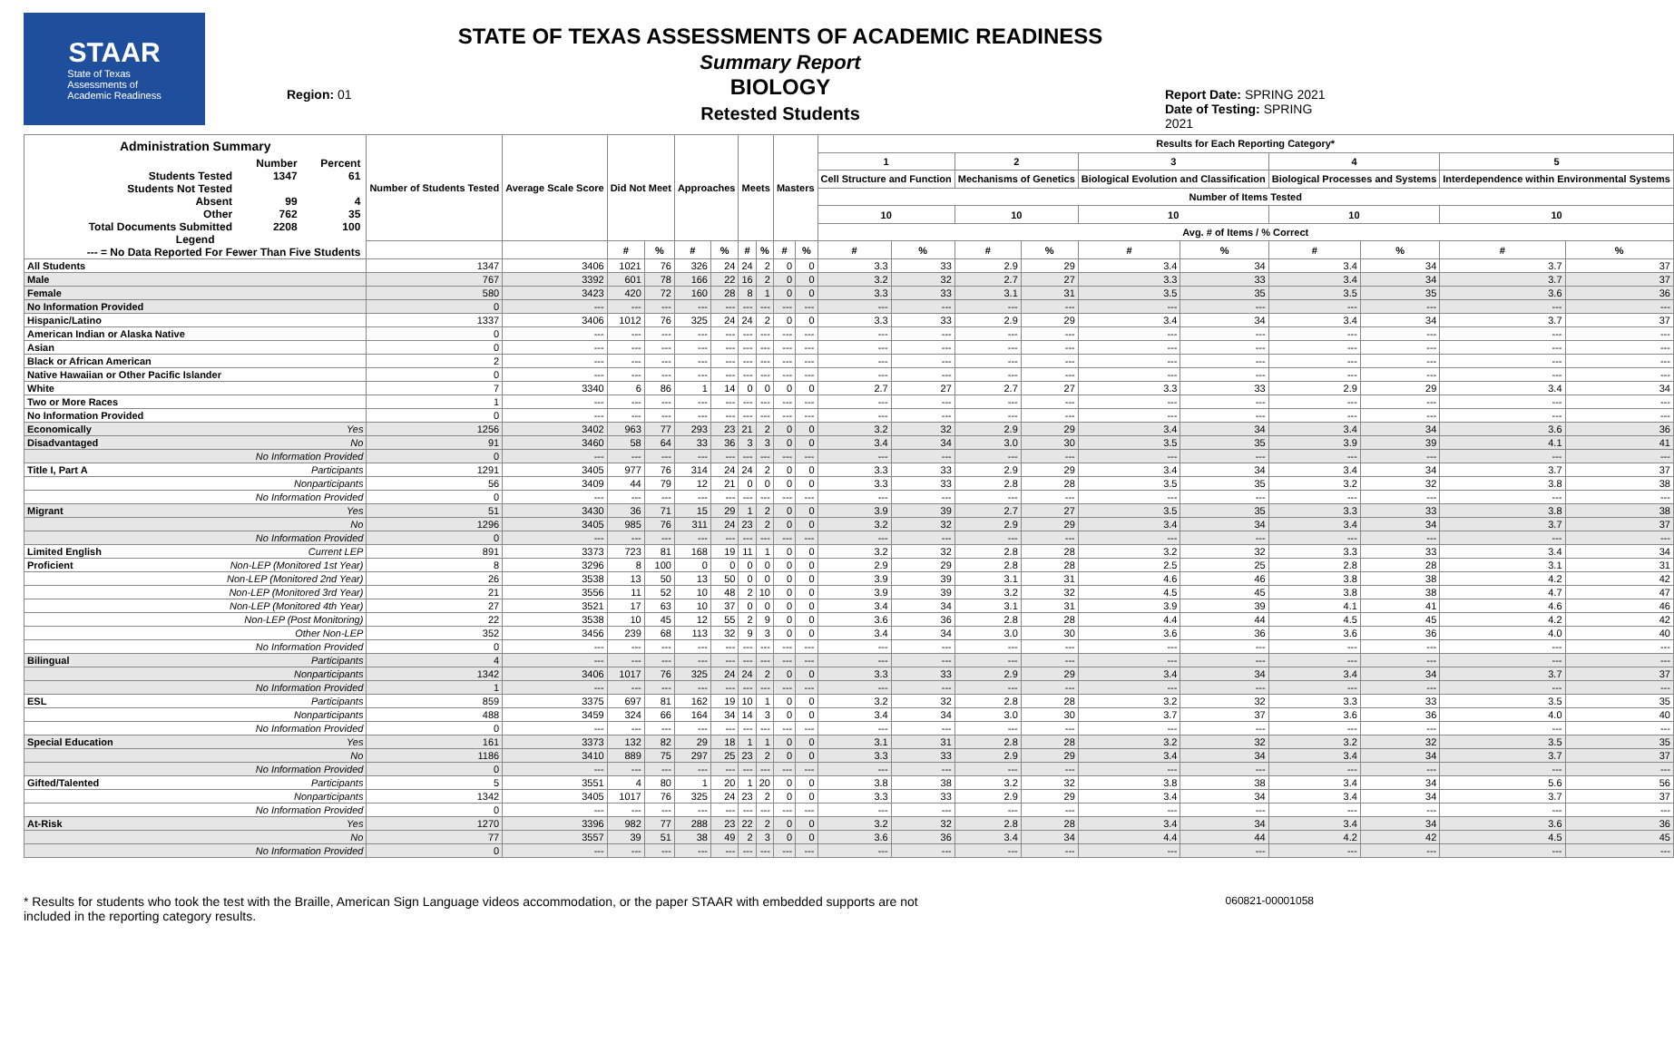STAAR
State of Texas
Assessments of
Academic Readiness
Region: 01
STATE OF TEXAS ASSESSMENTS OF ACADEMIC READINESS
Summary Report
BIOLOGY
Retested Students
Report Date: SPRING 2021
Date of Testing: SPRING 2021
| Administration Summary / / Number / Percent / / Students Tested / 1347 / 61 / / Students Not Tested / / / / Absent / 99 / 4 / / Other / 762 / 35 / / Total Documents Submitted / 2208 / 100 / / Legend / / / / --- = No Data Reported For Fewer Than Five Students / / / | | Number of Students Tested | Average Scale Score | Did Not Meet | | Approaches | | Meets | | Masters | | Results for Each Reporting Category* | | | | | | | | | |
| --- | --- | --- | --- | --- | --- | --- | --- | --- | --- | --- | --- | --- | --- | --- | --- | --- | --- | --- | --- | --- | --- |
| | | | | | | | | | | | | 1 | | 2 | | 3 | | 4 | | 5 | |
| | | | | | | | | | | | | Cell Structure and Function | | Mechanisms of Genetics | | Biological Evolution and Classification | | Biological Processes and Systems | | Interdependence within Environmental Systems | |
| | | | | | | | | | | | | Number of Items Tested | | | | | | | | | |
| | | | | | | | | | | | | 10 | | 10 | | 10 | | 10 | | 10 | |
| | | | | | | | | | | | | Avg. # of Items / % Correct | | | | | | | | | |
| | | | | # | % | # | % | # | % | # | % | # | % | # | % | # | % | # | % | # | % |
| All Students | | 1347 | 3406 | 1021 | 76 | 326 | 24 | 24 | 2 | 0 | 0 | 3.3 | 33 | 2.9 | 29 | 3.4 | 34 | 3.4 | 34 | 3.7 | 37 |
| Male | | 767 | 3392 | 601 | 78 | 166 | 22 | 16 | 2 | 0 | 0 | 3.2 | 32 | 2.7 | 27 | 3.3 | 33 | 3.4 | 34 | 3.7 | 37 |
| Female | | 580 | 3423 | 420 | 72 | 160 | 28 | 8 | 1 | 0 | 0 | 3.3 | 33 | 3.1 | 31 | 3.5 | 35 | 3.5 | 35 | 3.6 | 36 |
| No Information Provided | | 0 | --- | --- | --- | --- | --- | --- | --- | --- | --- | --- | --- | --- | --- | --- | --- | --- | --- | --- | --- |
| Hispanic/Latino | | 1337 | 3406 | 1012 | 76 | 325 | 24 | 24 | 2 | 0 | 0 | 3.3 | 33 | 2.9 | 29 | 3.4 | 34 | 3.4 | 34 | 3.7 | 37 |
| American Indian or Alaska Native | | 0 | --- | --- | --- | --- | --- | --- | --- | --- | --- | --- | --- | --- | --- | --- | --- | --- | --- | --- | --- |
| Asian | | 0 | --- | --- | --- | --- | --- | --- | --- | --- | --- | --- | --- | --- | --- | --- | --- | --- | --- | --- | --- |
| Black or African American | | 2 | --- | --- | --- | --- | --- | --- | --- | --- | --- | --- | --- | --- | --- | --- | --- | --- | --- | --- | --- |
| Native Hawaiian or Other Pacific Islander | | 0 | --- | --- | --- | --- | --- | --- | --- | --- | --- | --- | --- | --- | --- | --- | --- | --- | --- | --- | --- |
| White | | 7 | 3340 | 6 | 86 | 1 | 14 | 0 | 0 | 0 | 0 | 2.7 | 27 | 2.7 | 27 | 3.3 | 33 | 2.9 | 29 | 3.4 | 34 |
| Two or More Races | | 1 | --- | --- | --- | --- | --- | --- | --- | --- | --- | --- | --- | --- | --- | --- | --- | --- | --- | --- | --- |
| No Information Provided | | 0 | --- | --- | --- | --- | --- | --- | --- | --- | --- | --- | --- | --- | --- | --- | --- | --- | --- | --- | --- |
| Economically | Yes | 1256 | 3402 | 963 | 77 | 293 | 23 | 21 | 2 | 0 | 0 | 3.2 | 32 | 2.9 | 29 | 3.4 | 34 | 3.4 | 34 | 3.6 | 36 |
| Disadvantaged | No | 91 | 3460 | 58 | 64 | 33 | 36 | 3 | 3 | 0 | 0 | 3.4 | 34 | 3.0 | 30 | 3.5 | 35 | 3.9 | 39 | 4.1 | 41 |
| | No Information Provided | 0 | --- | --- | --- | --- | --- | --- | --- | --- | --- | --- | --- | --- | --- | --- | --- | --- | --- | --- | --- |
| Title I, Part A | Participants | 1291 | 3405 | 977 | 76 | 314 | 24 | 24 | 2 | 0 | 0 | 3.3 | 33 | 2.9 | 29 | 3.4 | 34 | 3.4 | 34 | 3.7 | 37 |
| | Nonparticipants | 56 | 3409 | 44 | 79 | 12 | 21 | 0 | 0 | 0 | 0 | 3.3 | 33 | 2.8 | 28 | 3.5 | 35 | 3.2 | 32 | 3.8 | 38 |
| | No Information Provided | 0 | --- | --- | --- | --- | --- | --- | --- | --- | --- | --- | --- | --- | --- | --- | --- | --- | --- | --- | --- |
| Migrant | Yes | 51 | 3430 | 36 | 71 | 15 | 29 | 1 | 2 | 0 | 0 | 3.9 | 39 | 2.7 | 27 | 3.5 | 35 | 3.3 | 33 | 3.8 | 38 |
| | No | 1296 | 3405 | 985 | 76 | 311 | 24 | 23 | 2 | 0 | 0 | 3.2 | 32 | 2.9 | 29 | 3.4 | 34 | 3.4 | 34 | 3.7 | 37 |
| | No Information Provided | 0 | --- | --- | --- | --- | --- | --- | --- | --- | --- | --- | --- | --- | --- | --- | --- | --- | --- | --- | --- |
| Limited English | Current LEP | 891 | 3373 | 723 | 81 | 168 | 19 | 11 | 1 | 0 | 0 | 3.2 | 32 | 2.8 | 28 | 3.2 | 32 | 3.3 | 33 | 3.4 | 34 |
| Proficient | Non-LEP (Monitored 1st Year) | 8 | 3296 | 8 | 100 | 0 | 0 | 0 | 0 | 0 | 0 | 2.9 | 29 | 2.8 | 28 | 2.5 | 25 | 2.8 | 28 | 3.1 | 31 |
| | Non-LEP (Monitored 2nd Year) | 26 | 3538 | 13 | 50 | 13 | 50 | 0 | 0 | 0 | 0 | 3.9 | 39 | 3.1 | 31 | 4.6 | 46 | 3.8 | 38 | 4.2 | 42 |
| | Non-LEP (Monitored 3rd Year) | 21 | 3556 | 11 | 52 | 10 | 48 | 2 | 10 | 0 | 0 | 3.9 | 39 | 3.2 | 32 | 4.5 | 45 | 3.8 | 38 | 4.7 | 47 |
| | Non-LEP (Monitored 4th Year) | 27 | 3521 | 17 | 63 | 10 | 37 | 0 | 0 | 0 | 0 | 3.4 | 34 | 3.1 | 31 | 3.9 | 39 | 4.1 | 41 | 4.6 | 46 |
| | Non-LEP (Post Monitoring) | 22 | 3538 | 10 | 45 | 12 | 55 | 2 | 9 | 0 | 0 | 3.6 | 36 | 2.8 | 28 | 4.4 | 44 | 4.5 | 45 | 4.2 | 42 |
| | Other Non-LEP | 352 | 3456 | 239 | 68 | 113 | 32 | 9 | 3 | 0 | 0 | 3.4 | 34 | 3.0 | 30 | 3.6 | 36 | 3.6 | 36 | 4.0 | 40 |
| | No Information Provided | 0 | --- | --- | --- | --- | --- | --- | --- | --- | --- | --- | --- | --- | --- | --- | --- | --- | --- | --- | --- |
| Bilingual | Participants | 4 | --- | --- | --- | --- | --- | --- | --- | --- | --- | --- | --- | --- | --- | --- | --- | --- | --- | --- | --- |
| | Nonparticipants | 1342 | 3406 | 1017 | 76 | 325 | 24 | 24 | 2 | 0 | 0 | 3.3 | 33 | 2.9 | 29 | 3.4 | 34 | 3.4 | 34 | 3.7 | 37 |
| | No Information Provided | 1 | --- | --- | --- | --- | --- | --- | --- | --- | --- | --- | --- | --- | --- | --- | --- | --- | --- | --- | --- |
| ESL | Participants | 859 | 3375 | 697 | 81 | 162 | 19 | 10 | 1 | 0 | 0 | 3.2 | 32 | 2.8 | 28 | 3.2 | 32 | 3.3 | 33 | 3.5 | 35 |
| | Nonparticipants | 488 | 3459 | 324 | 66 | 164 | 34 | 14 | 3 | 0 | 0 | 3.4 | 34 | 3.0 | 30 | 3.7 | 37 | 3.6 | 36 | 4.0 | 40 |
| | No Information Provided | 0 | --- | --- | --- | --- | --- | --- | --- | --- | --- | --- | --- | --- | --- | --- | --- | --- | --- | --- | --- |
| Special Education | Yes | 161 | 3373 | 132 | 82 | 29 | 18 | 1 | 1 | 0 | 0 | 3.1 | 31 | 2.8 | 28 | 3.2 | 32 | 3.2 | 32 | 3.5 | 35 |
| | No | 1186 | 3410 | 889 | 75 | 297 | 25 | 23 | 2 | 0 | 0 | 3.3 | 33 | 2.9 | 29 | 3.4 | 34 | 3.4 | 34 | 3.7 | 37 |
| | No Information Provided | 0 | --- | --- | --- | --- | --- | --- | --- | --- | --- | --- | --- | --- | --- | --- | --- | --- | --- | --- | --- |
| Gifted/Talented | Participants | 5 | 3551 | 4 | 80 | 1 | 20 | 1 | 20 | 0 | 0 | 3.8 | 38 | 3.2 | 32 | 3.8 | 38 | 3.4 | 34 | 5.6 | 56 |
| | Nonparticipants | 1342 | 3405 | 1017 | 76 | 325 | 24 | 23 | 2 | 0 | 0 | 3.3 | 33 | 2.9 | 29 | 3.4 | 34 | 3.4 | 34 | 3.7 | 37 |
| | No Information Provided | 0 | --- | --- | --- | --- | --- | --- | --- | --- | --- | --- | --- | --- | --- | --- | --- | --- | --- | --- | --- |
| At-Risk | Yes | 1270 | 3396 | 982 | 77 | 288 | 23 | 22 | 2 | 0 | 0 | 3.2 | 32 | 2.8 | 28 | 3.4 | 34 | 3.4 | 34 | 3.6 | 36 |
| | No | 77 | 3557 | 39 | 51 | 38 | 49 | 2 | 3 | 0 | 0 | 3.6 | 36 | 3.4 | 34 | 4.4 | 44 | 4.2 | 42 | 4.5 | 45 |
| | No Information Provided | 0 | --- | --- | --- | --- | --- | --- | --- | --- | --- | --- | --- | --- | --- | --- | --- | --- | --- | --- | --- |
* Results for students who took the test with the Braille, American Sign Language videos accommodation, or the paper STAAR with embedded supports are not
included in the reporting category results.
060821-00001058